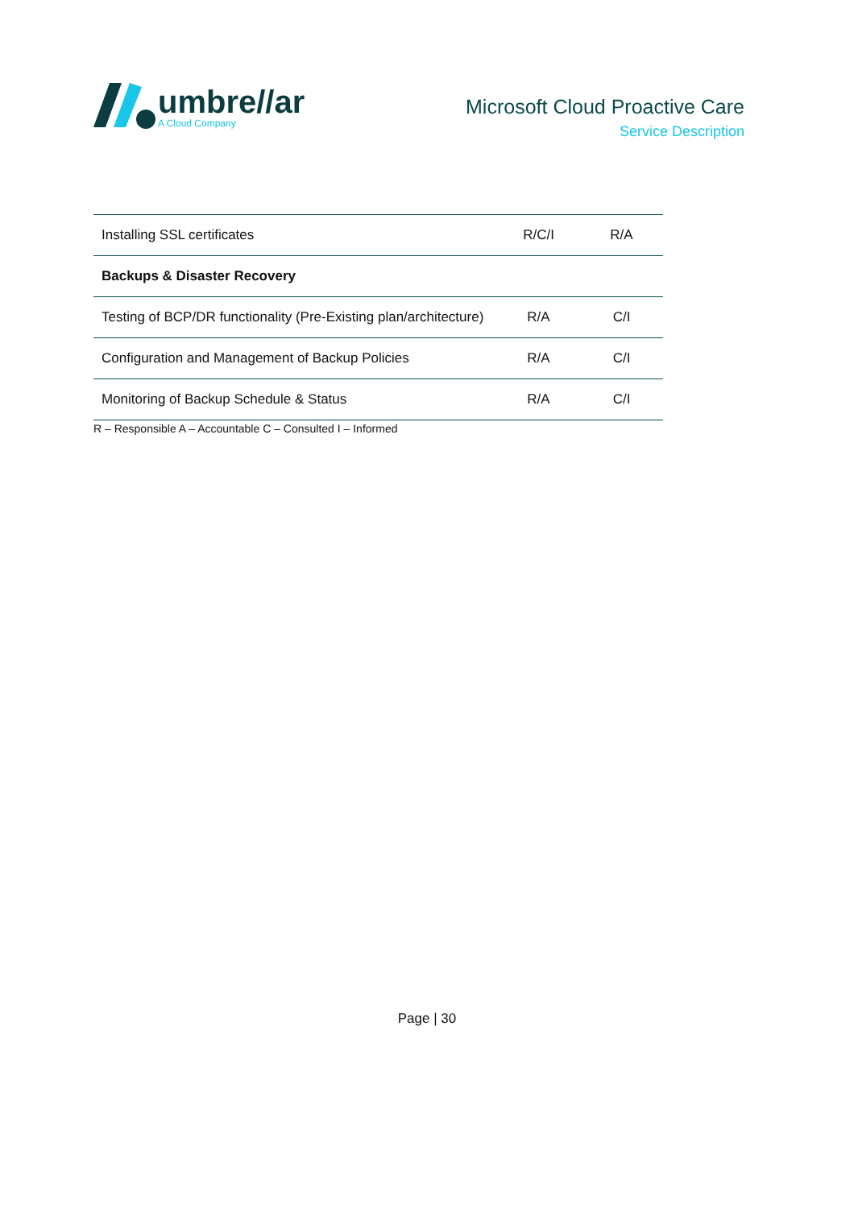umbre//ar
A Cloud Company
Microsoft Cloud Proactive Care
Service Description
| Installing SSL certificates | R/C/I | R/A |
| Backups & Disaster Recovery | | |
| Testing of BCP/DR functionality (Pre-Existing plan/architecture) | R/A | C/I |
| Configuration and Management of Backup Policies | R/A | C/I |
| Monitoring of Backup Schedule & Status | R/A | C/I |
R – Responsible A – Accountable C – Consulted I – Informed
Page | 30